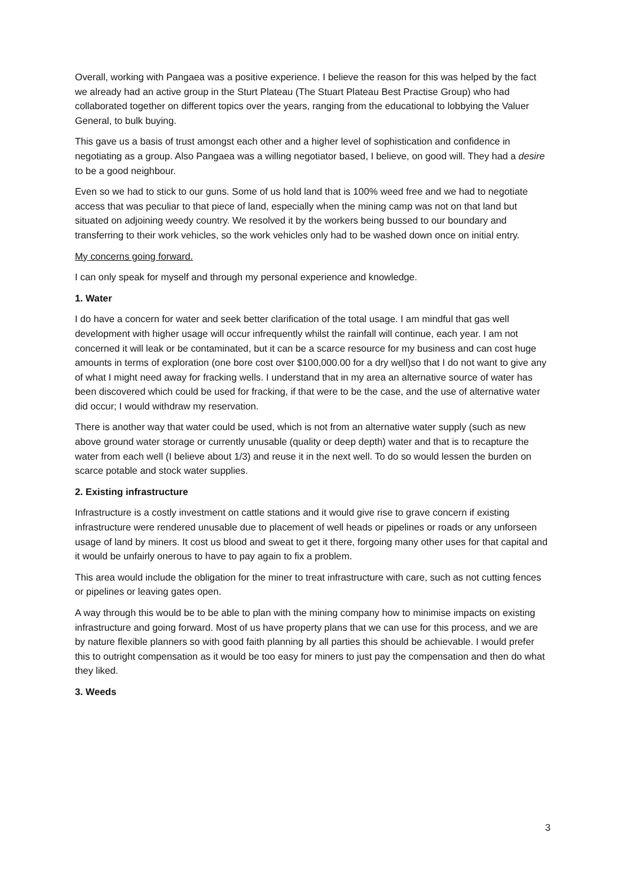Overall, working with Pangaea was a positive experience. I believe the reason for this was helped by the fact we already had an active group in the Sturt Plateau (The Stuart Plateau Best Practise Group) who had collaborated together on different topics over the years, ranging from the educational to lobbying the Valuer General, to bulk buying.
This gave us a basis of trust amongst each other and a higher level of sophistication and confidence in negotiating as a group. Also Pangaea was a willing negotiator based, I believe, on good will. They had a desire to be a good neighbour.
Even so we had to stick to our guns. Some of us hold land that is 100% weed free and we had to negotiate access that was peculiar to that piece of land, especially when the mining camp was not on that land but situated on adjoining weedy country. We resolved it by the workers being bussed to our boundary and transferring to their work vehicles, so the work vehicles only had to be washed down once on initial entry.
My concerns going forward.
I can only speak for myself and through my personal experience and knowledge.
1. Water
I do have a concern for water and seek better clarification of the total usage. I am mindful that gas well development with higher usage will occur infrequently whilst the rainfall will continue, each year. I am not concerned it will leak or be contaminated, but it can be a scarce resource for my business and can cost huge amounts in terms of exploration (one bore cost over $100,000.00 for a dry well)so that I do not want to give any of what I might need away for fracking wells. I understand that in my area an alternative source of water has been discovered which could be used for fracking, if that were to be the case, and the use of alternative water did occur; I would withdraw my reservation.
There is another way that water could be used, which is not from an alternative water supply (such as new above ground water storage or currently unusable (quality or deep depth) water and that is to recapture the water from each well (I believe about 1/3) and reuse it in the next well. To do so would lessen the burden on scarce potable and stock water supplies.
2. Existing infrastructure
Infrastructure is a costly investment on cattle stations and it would give rise to grave concern if existing infrastructure were rendered unusable due to placement of well heads or pipelines or roads or any unforseen usage of land by miners. It cost us blood and sweat to get it there, forgoing many other uses for that capital and it would be unfairly onerous to have to pay again to fix a problem.
This area would include the obligation for the miner to treat infrastructure with care, such as not cutting fences or pipelines or leaving gates open.
A way through this would be to be able to plan with the mining company how to minimise impacts on existing infrastructure and going forward. Most of us have property plans that we can use for this process, and we are by nature flexible planners so with good faith planning by all parties this should be achievable. I would prefer this to outright compensation as it would be too easy for miners to just pay the compensation and then do what they liked.
3. Weeds
3